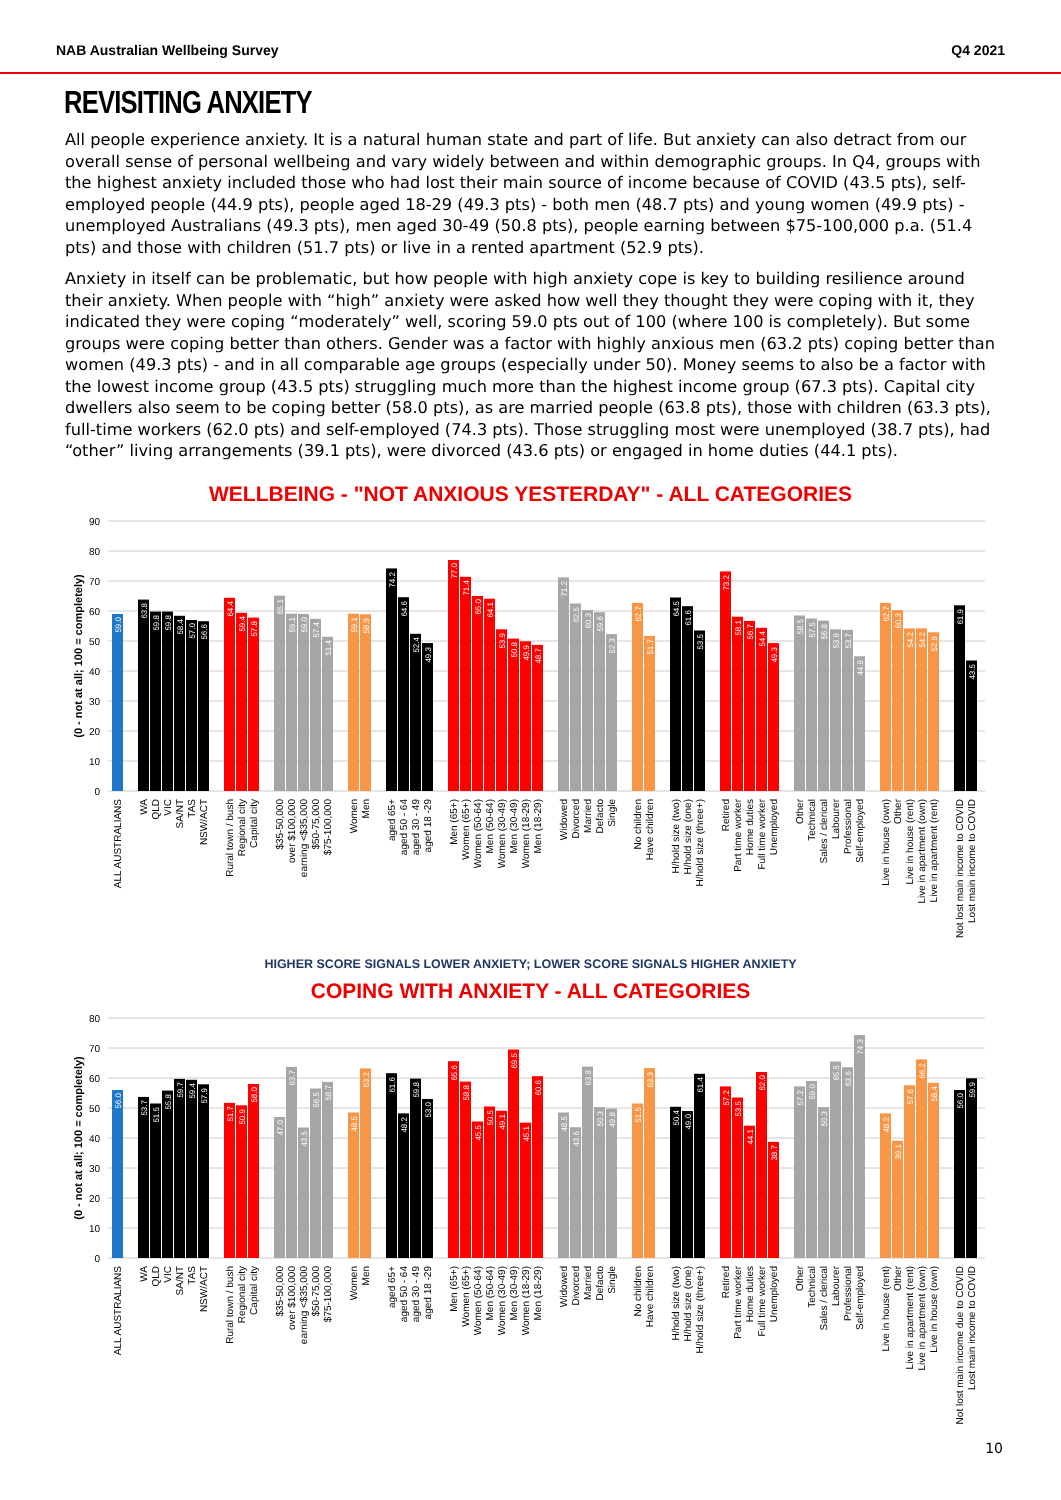NAB Australian Wellbeing Survey Q4 2021
REVISITING ANXIETY
All people experience anxiety. It is a natural human state and part of life. But anxiety can also detract from our overall sense of personal wellbeing and vary widely between and within demographic groups. In Q4, groups with the highest anxiety included those who had lost their main source of income because of COVID (43.5 pts), self-employed people (44.9 pts), people aged 18-29 (49.3 pts) - both men (48.7 pts) and young women (49.9 pts) - unemployed Australians (49.3 pts), men aged 30-49 (50.8 pts), people earning between $75-100,000 p.a. (51.4 pts) and those with children (51.7 pts) or live in a rented apartment (52.9 pts).
Anxiety in itself can be problematic, but how people with high anxiety cope is key to building resilience around their anxiety. When people with “high” anxiety were asked how well they thought they were coping with it, they indicated they were coping “moderately” well, scoring 59.0 pts out of 100 (where 100 is completely). But some groups were coping better than others. Gender was a factor with highly anxious men (63.2 pts) coping better than women (49.3 pts) - and in all comparable age groups (especially under 50). Money seems to also be a factor with the lowest income group (43.5 pts) struggling much more than the highest income group (67.3 pts). Capital city dwellers also seem to be coping better (58.0 pts), as are married people (63.8 pts), those with children (63.3 pts), full-time workers (62.0 pts) and self-employed (74.3 pts). Those struggling most were unemployed (38.7 pts), had “other” living arrangements (39.1 pts), were divorced (43.6 pts) or engaged in home duties (44.1 pts).
WELLBEING - "NOT ANXIOUS YESTERDAY" - ALL CATEGORIES
0
10
20
30
40
50
60
70
80
90
(0 - not at all; 100 = completely)
59.0
63.8
59.8
59.8
58.4
57.0
56.6
64.4
59.4
57.8
65.1
59.1
59.0
57.4
51.4
59.1
58.9
74.2
64.6
52.4
49.3
77.0
71.4
65.0
64.1
53.9
50.8
49.9
48.7
71.2
62.5
60.3
59.6
52.3
62.7
51.7
64.5
61.6
53.5
73.2
58.1
56.7
54.4
49.3
58.5
57.5
56.8
53.9
53.7
44.9
62.7
60.3
54.2
54.2
52.9
61.9
43.5
ALL AUSTRALIANS
WA
QLD
VIC
SA/NT
TAS
NSW/ACT
Rural town / bush
Regional city
Capital city
$35-50,000
over $100,000
earning <$35,000
$50-75,000
$75-100,000
Women
Men
aged 65+
aged 50 - 64
aged 30 - 49
aged 18 -29
Men (65+)
Women (65+)
Women (50-64)
Men (50-64)
Women (30-49)
Men (30-49)
Women (18-29)
Men (18-29)
Widowed
Divorced
Married
Defacto
Single
No children
Have children
H/hold size (two)
H/hold size (one)
H/hold size (three+)
Retired
Part time worker
Home duties
Full time worker
Unemployed
Other
Technical
Sales / clerical
Labourer
Professional
Self-employed
Live in house (own)
Other
Live in house (rent)
Live in apartment (own)
Live in apartment (rent)
Not lost main income to COVID
Lost main income to COVID
HIGHER SCORE SIGNALS LOWER ANXIETY; LOWER SCORE SIGNALS HIGHER ANXIETY
COPING WITH ANXIETY - ALL CATEGORIES
0
10
20
30
40
50
60
70
80
(0 - not at all; 100 = completely)
56.0
53.7
51.5
55.8
59.7
59.4
57.9
51.7
50.9
58.0
47.0
63.7
43.5
56.5
58.7
48.5
63.2
61.6
48.2
59.8
53.0
65.6
58.8
45.5
50.5
49.1
69.5
45.1
60.6
48.5
43.6
63.8
50.3
49.8
51.5
63.3
50.4
49.0
61.4
57.2
53.5
44.1
62.0
38.7
57.2
59.0
50.3
65.5
63.6
74.3
48.2
39.1
57.6
66.2
58.4
56.0
59.9
ALL AUSTRALIANS
WA
QLD
VIC
SA/NT
TAS
NSW/ACT
Rural town / bush
Regional city
Capital city
$35-50,000
over $100,000
earning <$35,000
$50-75,000
$75-100,000
Women
Men
aged 65+
aged 50 - 64
aged 30 - 49
aged 18 -29
Men (65+)
Women (65+)
Women (50-64)
Men (50-64)
Women (30-49)
Men (30-49)
Women (18-29)
Men (18-29)
Widowed
Divorced
Married
Defacto
Single
No children
Have children
H/hold size (two)
H/hold size (one)
H/hold size (three+)
Retired
Part time worker
Home duties
Full time worker
Unemployed
Other
Technical
Sales / clerical
Labourer
Professional
Self-employed
Live in house (rent)
Other
Live in apartment (rent)
Live in apartment (own)
Live in house (own)
Not lost main income due to COVID
Lost main income to COVID
10